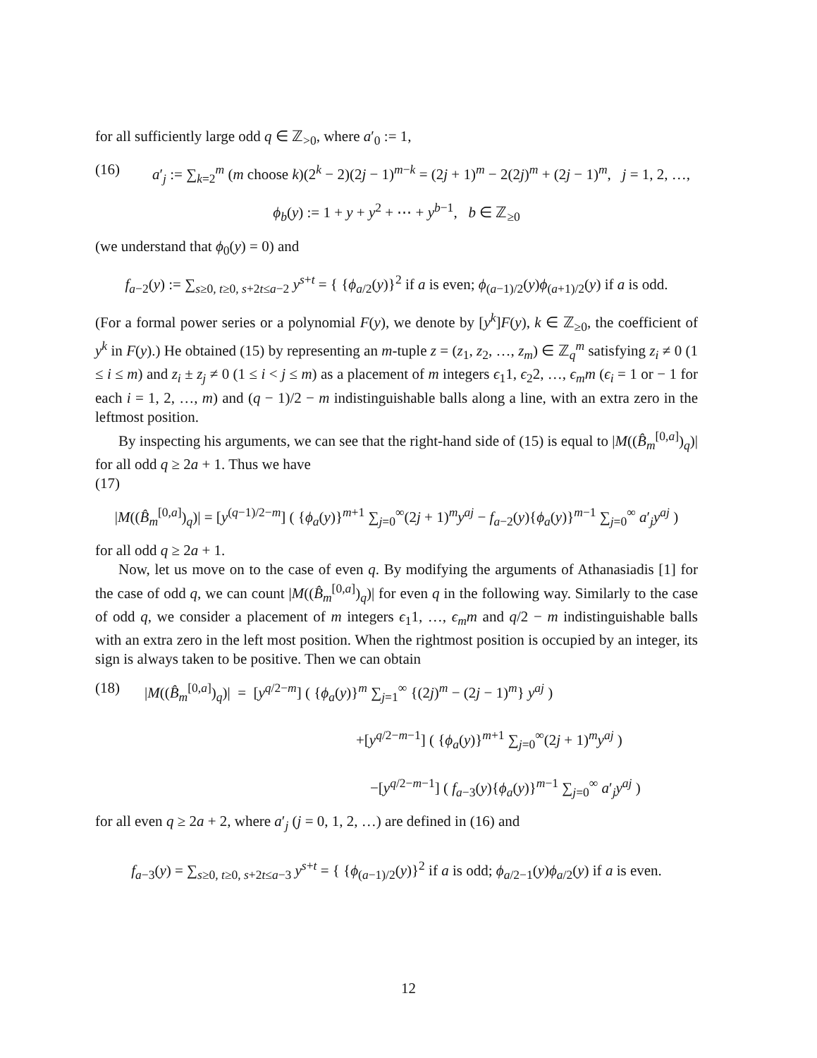for all sufficiently large odd q ∈ ℤ<sub>>0</sub>, where a′<sub>0</sub> := 1,
(16) a′<sub>j</sub> := ∑<sub>k=2</sub><sup>m</sup> (m choose k)(2<sup>k</sup> − 2)(2j − 1)<sup>m−k</sup> = (2j + 1)<sup>m</sup> − 2(2j)<sup>m</sup> + (2j − 1)<sup>m</sup>, j = 1, 2, …,
ϕ<sub>b</sub>(y) := 1 + y + y<sup>2</sup> + ⋯ + y<sup>b−1</sup>, b ∈ ℤ<sub>≥0</sub>
(we understand that ϕ<sub>0</sub>(y) = 0) and
f<sub>a−2</sub>(y) := ∑<sub>s≥0, t≥0, s+2t≤a−2</sub> y<sup>s+t</sup> = { {ϕ<sub>a/2</sub>(y)}<sup>2</sup> if a is even; ϕ<sub>(a−1)/2</sub>(y)ϕ<sub>(a+1)/2</sub>(y) if a is odd.
(For a formal power series or a polynomial F(y), we denote by [y<sup>k</sup>]F(y), k ∈ ℤ<sub>≥0</sub>, the coefficient of y<sup>k</sup> in F(y).) He obtained (15) by representing an m-tuple z = (z<sub>1</sub>, z<sub>2</sub>, …, z<sub>m</sub>) ∈ ℤ<sub>q</sub><sup>m</sup> satisfying z<sub>i</sub> ≠ 0 (1 ≤ i ≤ m) and z<sub>i</sub> ± z<sub>j</sub> ≠ 0 (1 ≤ i < j ≤ m) as a placement of m integers ϵ<sub>1</sub>1, ϵ<sub>2</sub>2, …, ϵ<sub>m</sub>m (ϵ<sub>i</sub> = 1 or − 1 for each i = 1, 2, …, m) and (q − 1)/2 − m indistinguishable balls along a line, with an extra zero in the leftmost position.
By inspecting his arguments, we can see that the right-hand side of (15) is equal to |M((B̂<sub>m</sub><sup>[0,a]</sup>)<sub>q</sub>)| for all odd q ≥ 2a + 1. Thus we have
(17)
|M((B̂<sub>m</sub><sup>[0,a]</sup>)<sub>q</sub>)| = [y<sup>(q−1)/2−m</sup>] ( {ϕ<sub>a</sub>(y)}<sup>m+1</sup> ∑<sub>j=0</sub><sup>∞</sup>(2j + 1)<sup>m</sup>y<sup>aj</sup> − f<sub>a−2</sub>(y){ϕ<sub>a</sub>(y)}<sup>m−1</sup> ∑<sub>j=0</sub><sup>∞</sup> a′<sub>j</sub>y<sup>aj</sup> )
for all odd q ≥ 2a + 1.
Now, let us move on to the case of even q. By modifying the arguments of Athanasiadis [1] for the case of odd q, we can count |M((B̂<sub>m</sub><sup>[0,a]</sup>)<sub>q</sub>)| for even q in the following way. Similarly to the case of odd q, we consider a placement of m integers ϵ<sub>1</sub>1, …, ϵ<sub>m</sub>m and q/2 − m indistinguishable balls with an extra zero in the left most position. When the rightmost position is occupied by an integer, its sign is always taken to be positive. Then we can obtain
(18) |M((B̂<sub>m</sub><sup>[0,a]</sup>)<sub>q</sub>)| = [y<sup>q/2−m</sup>] ( {ϕ<sub>a</sub>(y)}<sup>m</sup> ∑<sub>j=1</sub><sup>∞</sup> {(2j)<sup>m</sup> − (2j − 1)<sup>m</sup>} y<sup>aj</sup> )
+[y<sup>q/2−m−1</sup>] ( {ϕ<sub>a</sub>(y)}<sup>m+1</sup> ∑<sub>j=0</sub><sup>∞</sup>(2j + 1)<sup>m</sup>y<sup>aj</sup> )
−[y<sup>q/2−m−1</sup>] ( f<sub>a−3</sub>(y){ϕ<sub>a</sub>(y)}<sup>m−1</sup> ∑<sub>j=0</sub><sup>∞</sup> a′<sub>j</sub>y<sup>aj</sup> )
for all even q ≥ 2a + 2, where a′<sub>j</sub> (j = 0, 1, 2, …) are defined in (16) and
f<sub>a−3</sub>(y) = ∑<sub>s≥0, t≥0, s+2t≤a−3</sub> y<sup>s+t</sup> = { {ϕ<sub>(a−1)/2</sub>(y)}<sup>2</sup> if a is odd; ϕ<sub>a/2−1</sub>(y)ϕ<sub>a/2</sub>(y) if a is even.
12